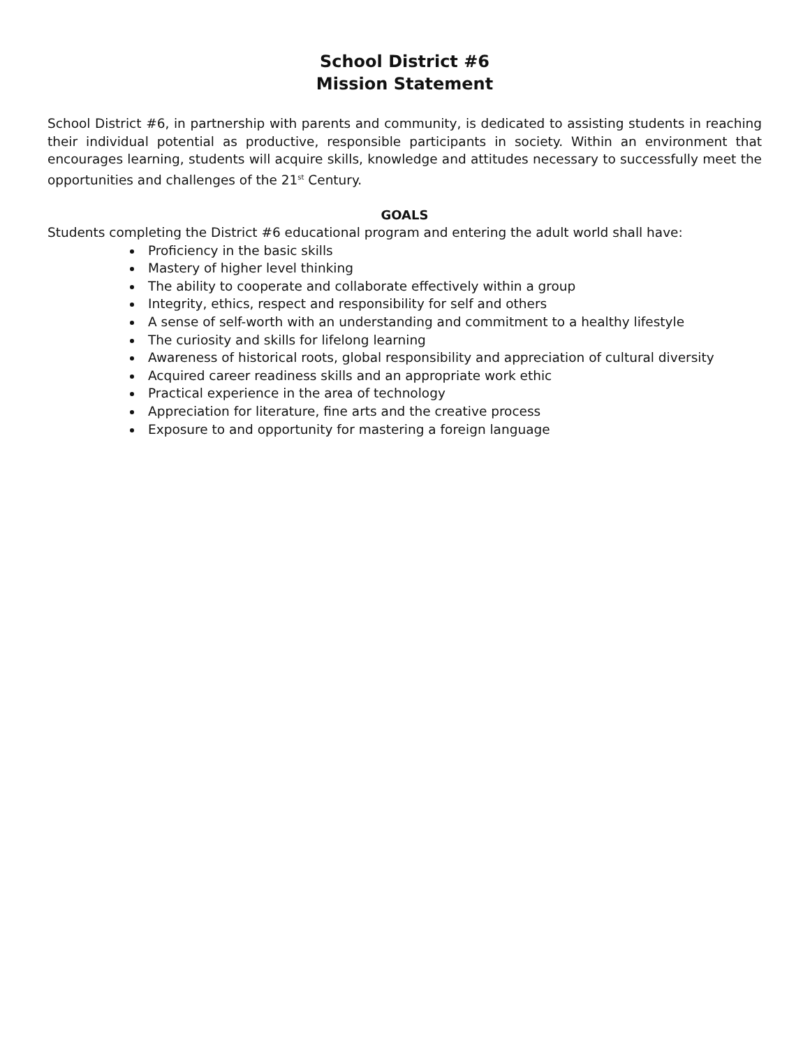School District #6
Mission Statement
School District #6, in partnership with parents and community, is dedicated to assisting students in reaching their individual potential as productive, responsible participants in society. Within an environment that encourages learning, students will acquire skills, knowledge and attitudes necessary to successfully meet the opportunities and challenges of the 21<sup>st</sup> Century.
GOALS
Students completing the District #6 educational program and entering the adult world shall have:
Proficiency in the basic skills
Mastery of higher level thinking
The ability to cooperate and collaborate effectively within a group
Integrity, ethics, respect and responsibility for self and others
A sense of self-worth with an understanding and commitment to a healthy lifestyle
The curiosity and skills for lifelong learning
Awareness of historical roots, global responsibility and appreciation of cultural diversity
Acquired career readiness skills and an appropriate work ethic
Practical experience in the area of technology
Appreciation for literature, fine arts and the creative process
Exposure to and opportunity for mastering a foreign language